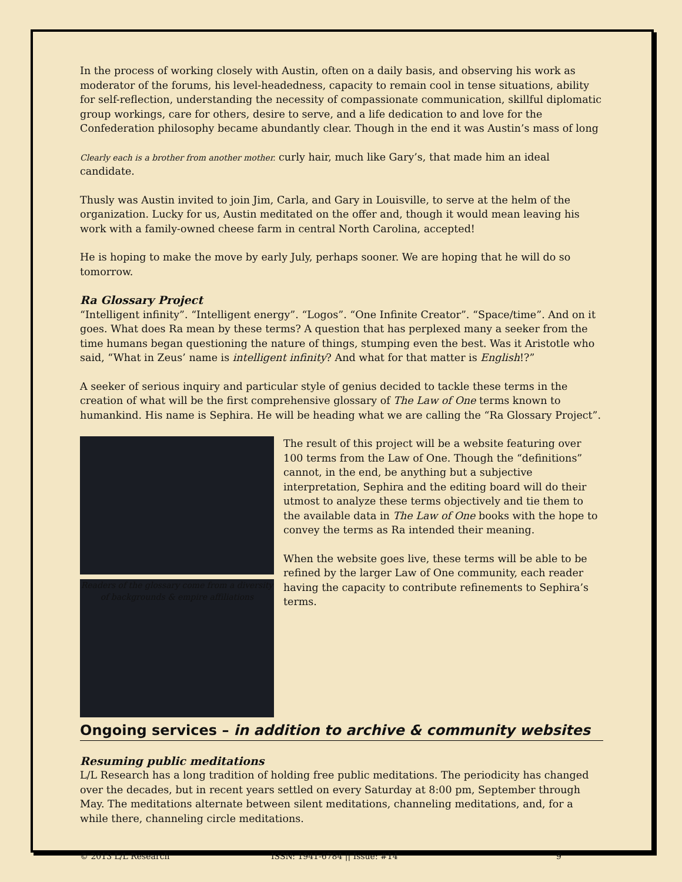In the process of working closely with Austin, often on a daily basis, and observing his work as moderator of the forums, his level-headedness, capacity to remain cool in tense situations, ability for self-reflection, understanding the necessity of compassionate communication, skillful diplomatic group workings, care for others, desire to serve, and a life dedication to and love for the Confederation philosophy became abundantly clear. Though in the end it was Austin’s mass of long
Clearly each is a brother from another mother. curly hair, much like Gary’s, that made him an ideal candidate.
Thusly was Austin invited to join Jim, Carla, and Gary in Louisville, to serve at the helm of the organization. Lucky for us, Austin meditated on the offer and, though it would mean leaving his work with a family-owned cheese farm in central North Carolina, accepted!
He is hoping to make the move by early July, perhaps sooner. We are hoping that he will do so tomorrow.
Ra Glossary Project
“Intelligent infinity”. “Intelligent energy”. “Logos”. “One Infinite Creator”. “Space/time”. And on it goes. What does Ra mean by these terms? A question that has perplexed many a seeker from the time humans began questioning the nature of things, stumping even the best. Was it Aristotle who said, “What in Zeus’ name is intelligent infinity? And what for that matter is English!?”
A seeker of serious inquiry and particular style of genius decided to tackle these terms in the creation of what will be the first comprehensive glossary of The Law of One terms known to humankind. His name is Sephira. He will be heading what we are calling the “Ra Glossary Project”.
Readers of the glossary come from a diversity of backgrounds & empire affiliations
The result of this project will be a website featuring over 100 terms from the Law of One. Though the “definitions” cannot, in the end, be anything but a subjective interpretation, Sephira and the editing board will do their utmost to analyze these terms objectively and tie them to the available data in The Law of One books with the hope to convey the terms as Ra intended their meaning.
When the website goes live, these terms will be able to be refined by the larger Law of One community, each reader having the capacity to contribute refinements to Sephira’s terms.
Ongoing services – in addition to archive & community websites
Resuming public meditations
L/L Research has a long tradition of holding free public meditations. The periodicity has changed over the decades, but in recent years settled on every Saturday at 8:00 pm, September through May. The meditations alternate between silent meditations, channeling meditations, and, for a while there, channeling circle meditations.
© 2013 L/L Research ISSN: 1941-6784 || Issue: #14 9